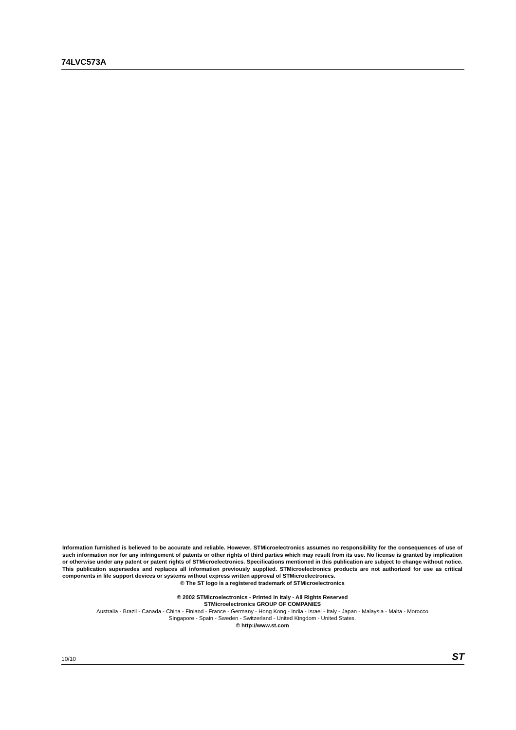74LVC573A
Information furnished is believed to be accurate and reliable. However, STMicroelectronics assumes no responsibility for the consequences of use of such information nor for any infringement of patents or other rights of third parties which may result from its use. No license is granted by implication or otherwise under any patent or patent rights of STMicroelectronics. Specifications mentioned in this publication are subject to change without notice. This publication supersedes and replaces all information previously supplied. STMicroelectronics products are not authorized for use as critical components in life support devices or systems without express written approval of STMicroelectronics.
© The ST logo is a registered trademark of STMicroelectronics
© 2002 STMicroelectronics - Printed in Italy - All Rights Reserved
STMicroelectronics GROUP OF COMPANIES
Australia - Brazil - Canada - China - Finland - France - Germany - Hong Kong - India - Israel - Italy - Japan - Malaysia - Malta - Morocco
Singapore - Spain - Sweden - Switzerland - United Kingdom - United States.
© http://www.st.com
10/10 ST